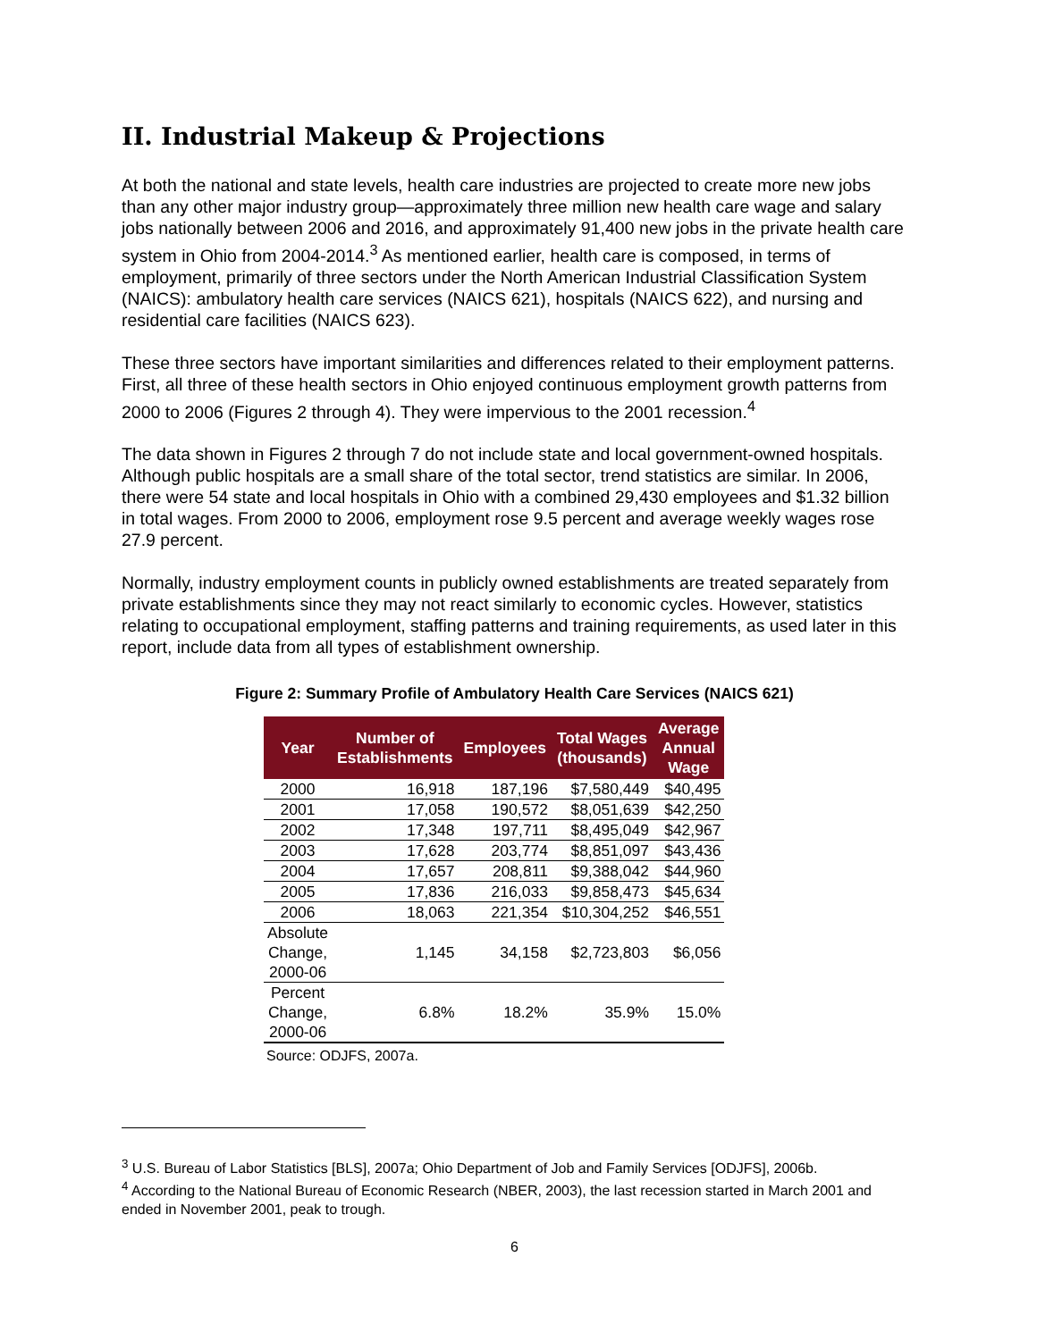II. Industrial Makeup & Projections
At both the national and state levels, health care industries are projected to create more new jobs than any other major industry group—approximately three million new health care wage and salary jobs nationally between 2006 and 2016, and approximately 91,400 new jobs in the private health care system in Ohio from 2004-2014.<sup>3</sup> As mentioned earlier, health care is composed, in terms of employment, primarily of three sectors under the North American Industrial Classification System (NAICS): ambulatory health care services (NAICS 621), hospitals (NAICS 622), and nursing and residential care facilities (NAICS 623).
These three sectors have important similarities and differences related to their employment patterns. First, all three of these health sectors in Ohio enjoyed continuous employment growth patterns from 2000 to 2006 (Figures 2 through 4). They were impervious to the 2001 recession.<sup>4</sup>
The data shown in Figures 2 through 7 do not include state and local government-owned hospitals. Although public hospitals are a small share of the total sector, trend statistics are similar. In 2006, there were 54 state and local hospitals in Ohio with a combined 29,430 employees and $1.32 billion in total wages. From 2000 to 2006, employment rose 9.5 percent and average weekly wages rose 27.9 percent.
Normally, industry employment counts in publicly owned establishments are treated separately from private establishments since they may not react similarly to economic cycles. However, statistics relating to occupational employment, staffing patterns and training requirements, as used later in this report, include data from all types of establishment ownership.
Figure 2: Summary Profile of Ambulatory Health Care Services (NAICS 621)
| Year | Number of Establishments | Employees | Total Wages (thousands) | Average Annual Wage |
| --- | --- | --- | --- | --- |
| 2000 | 16,918 | 187,196 | $7,580,449 | $40,495 |
| 2001 | 17,058 | 190,572 | $8,051,639 | $42,250 |
| 2002 | 17,348 | 197,711 | $8,495,049 | $42,967 |
| 2003 | 17,628 | 203,774 | $8,851,097 | $43,436 |
| 2004 | 17,657 | 208,811 | $9,388,042 | $44,960 |
| 2005 | 17,836 | 216,033 | $9,858,473 | $45,634 |
| 2006 | 18,063 | 221,354 | $10,304,252 | $46,551 |
| Absolute Change, 2000-06 | 1,145 | 34,158 | $2,723,803 | $6,056 |
| Percent Change, 2000-06 | 6.8% | 18.2% | 35.9% | 15.0% |
Source: ODJFS, 2007a.
<sup>3</sup> U.S. Bureau of Labor Statistics [BLS], 2007a; Ohio Department of Job and Family Services [ODJFS], 2006b.
<sup>4</sup> According to the National Bureau of Economic Research (NBER, 2003), the last recession started in March 2001 and ended in November 2001, peak to trough.
6